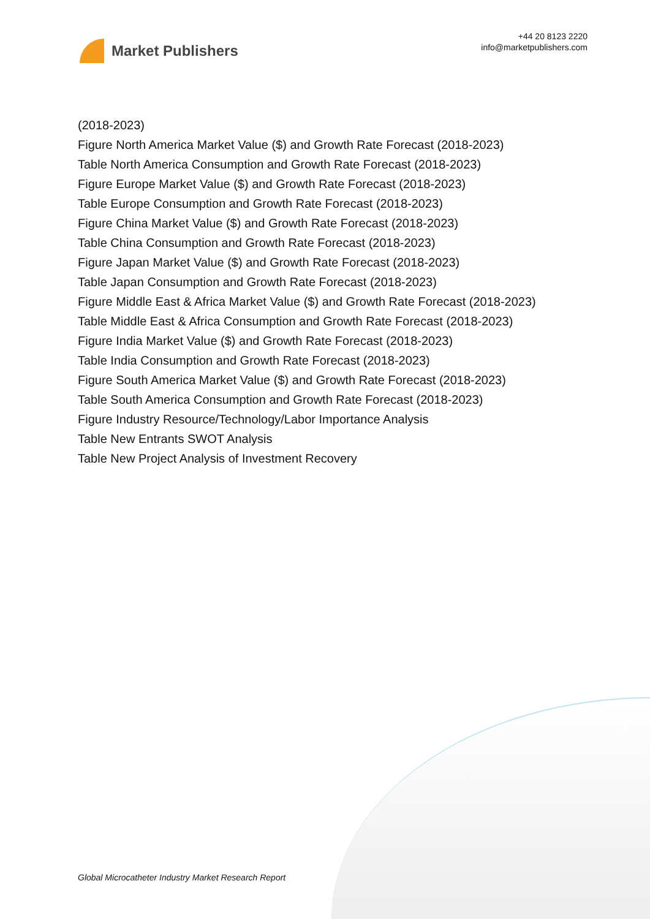Market Publishers
+44 20 8123 2220
info@marketpublishers.com
(2018-2023)
Figure North America Market Value ($) and Growth Rate Forecast (2018-2023)
Table North America Consumption and Growth Rate Forecast (2018-2023)
Figure Europe Market Value ($) and Growth Rate Forecast (2018-2023)
Table Europe Consumption and Growth Rate Forecast (2018-2023)
Figure China Market Value ($) and Growth Rate Forecast (2018-2023)
Table China Consumption and Growth Rate Forecast (2018-2023)
Figure Japan Market Value ($) and Growth Rate Forecast (2018-2023)
Table Japan Consumption and Growth Rate Forecast (2018-2023)
Figure Middle East & Africa Market Value ($) and Growth Rate Forecast (2018-2023)
Table Middle East & Africa Consumption and Growth Rate Forecast (2018-2023)
Figure India Market Value ($) and Growth Rate Forecast (2018-2023)
Table India Consumption and Growth Rate Forecast (2018-2023)
Figure South America Market Value ($) and Growth Rate Forecast (2018-2023)
Table South America Consumption and Growth Rate Forecast (2018-2023)
Figure Industry Resource/Technology/Labor Importance Analysis
Table New Entrants SWOT Analysis
Table New Project Analysis of Investment Recovery
Global Microcatheter Industry Market Research Report